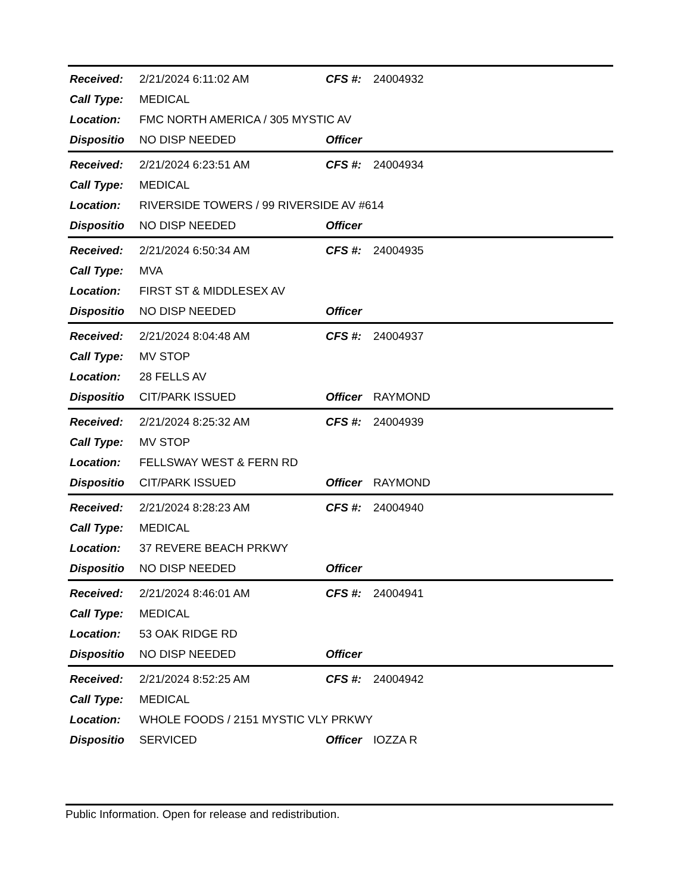Received: 2/21/2024 6:11:02 AM CFS #: 24004932
Call Type: MEDICAL
Location: FMC NORTH AMERICA / 305 MYSTIC AV
Dispositio NO DISP NEEDED Officer
Received: 2/21/2024 6:23:51 AM CFS #: 24004934
Call Type: MEDICAL
Location: RIVERSIDE TOWERS / 99 RIVERSIDE AV #614
Dispositio NO DISP NEEDED Officer
Received: 2/21/2024 6:50:34 AM CFS #: 24004935
Call Type: MVA
Location: FIRST ST & MIDDLESEX AV
Dispositio NO DISP NEEDED Officer
Received: 2/21/2024 8:04:48 AM CFS #: 24004937
Call Type: MV STOP
Location: 28 FELLS AV
Dispositio CIT/PARK ISSUED Officer RAYMOND
Received: 2/21/2024 8:25:32 AM CFS #: 24004939
Call Type: MV STOP
Location: FELLSWAY WEST & FERN RD
Dispositio CIT/PARK ISSUED Officer RAYMOND
Received: 2/21/2024 8:28:23 AM CFS #: 24004940
Call Type: MEDICAL
Location: 37 REVERE BEACH PRKWY
Dispositio NO DISP NEEDED Officer
Received: 2/21/2024 8:46:01 AM CFS #: 24004941
Call Type: MEDICAL
Location: 53 OAK RIDGE RD
Dispositio NO DISP NEEDED Officer
Received: 2/21/2024 8:52:25 AM CFS #: 24004942
Call Type: MEDICAL
Location: WHOLE FOODS / 2151 MYSTIC VLY PRKWY
Dispositio SERVICED Officer IOZZA R
Public Information. Open for release and redistribution.